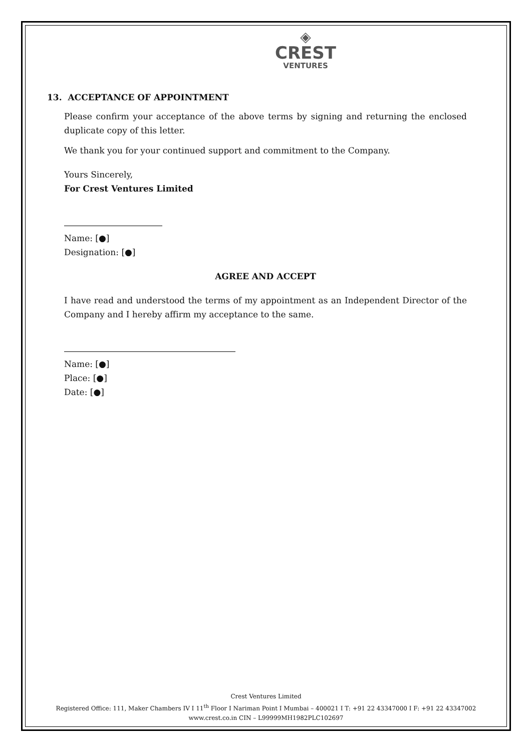◈
CREST
VENTURES
13. ACCEPTANCE OF APPOINTMENT
Please confirm your acceptance of the above terms by signing and returning the enclosed duplicate copy of this letter.
We thank you for your continued support and commitment to the Company.
Yours Sincerely,
For Crest Ventures Limited
Name: [●]
Designation: [●]
AGREE AND ACCEPT
I have read and understood the terms of my appointment as an Independent Director of the Company and I hereby affirm my acceptance to the same.
Name: [●]
Place: [●]
Date: [●]
Crest Ventures Limited
Registered Office: 111, Maker Chambers IV I 11<sup>th</sup> Floor I Nariman Point I Mumbai – 400021 I T: +91 22 43347000 I F: +91 22 43347002
www.crest.co.in CIN – L99999MH1982PLC102697